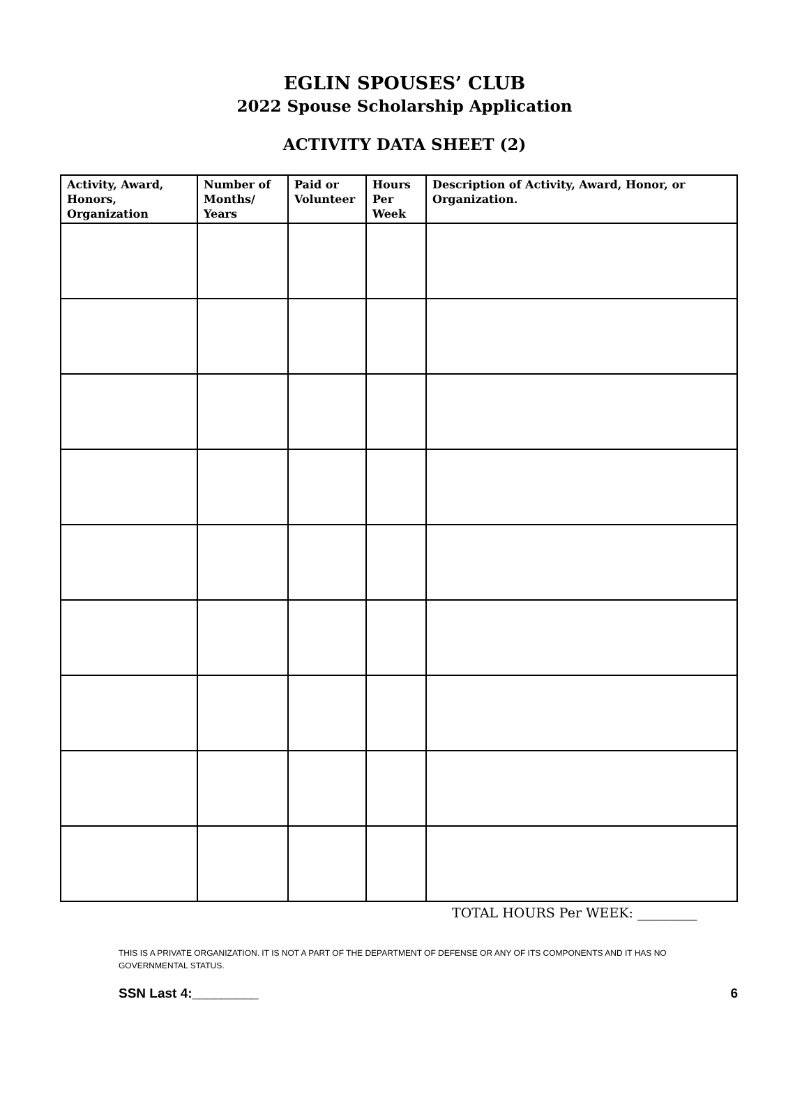EGLIN SPOUSES’ CLUB
2022 Spouse Scholarship Application
ACTIVITY DATA SHEET (2)
| Activity, Award, Honors, Organization | Number of Months/ Years | Paid or Volunteer | Hours Per Week | Description of Activity, Award, Honor, or Organization. |
| --- | --- | --- | --- | --- |
TOTAL HOURS Per WEEK: _________
THIS IS A PRIVATE ORGANIZATION. IT IS NOT A PART OF THE DEPARTMENT OF DEFENSE OR ANY OF ITS COMPONENTS AND IT HAS NO GOVERNMENTAL STATUS.
SSN Last 4:_________ 6